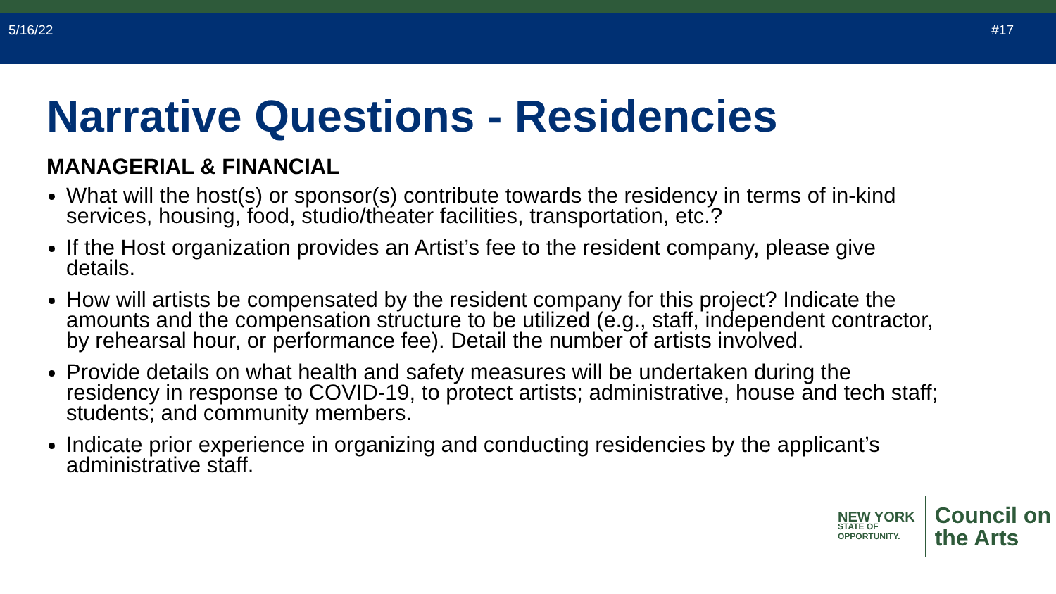5/16/22 #17
Narrative Questions - Residencies
MANAGERIAL & FINANCIAL
What will the host(s) or sponsor(s) contribute towards the residency in terms of in-kind services, housing, food, studio/theater facilities, transportation, etc.?
If the Host organization provides an Artist’s fee to the resident company, please give details.
How will artists be compensated by the resident company for this project? Indicate the amounts and the compensation structure to be utilized (e.g., staff, independent contractor, by rehearsal hour, or performance fee). Detail the number of artists involved.
Provide details on what health and safety measures will be undertaken during the residency in response to COVID-19, to protect artists; administrative, house and tech staff; students; and community members.
Indicate prior experience in organizing and conducting residencies by the applicant’s administrative staff.
NEW YORK
STATE OF
OPPORTUNITY.
Council on
the Arts